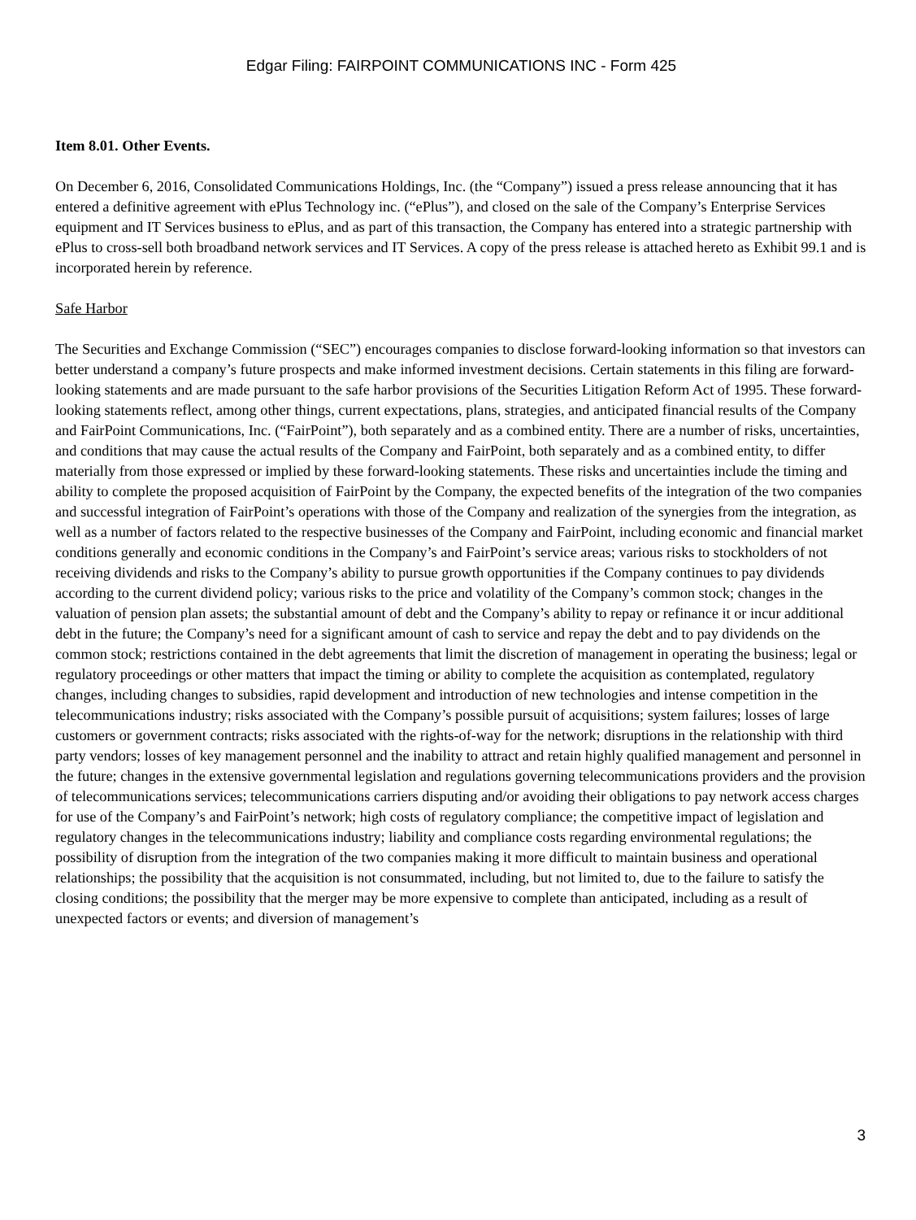Edgar Filing: FAIRPOINT COMMUNICATIONS INC - Form 425
Item 8.01. Other Events.
On December 6, 2016, Consolidated Communications Holdings, Inc. (the “Company”) issued a press release announcing that it has entered a definitive agreement with ePlus Technology inc. (“ePlus”), and closed on the sale of the Company’s Enterprise Services equipment and IT Services business to ePlus, and as part of this transaction, the Company has entered into a strategic partnership with ePlus to cross-sell both broadband network services and IT Services. A copy of the press release is attached hereto as Exhibit 99.1 and is incorporated herein by reference.
Safe Harbor
The Securities and Exchange Commission (“SEC”) encourages companies to disclose forward-looking information so that investors can better understand a company’s future prospects and make informed investment decisions. Certain statements in this filing are forward-looking statements and are made pursuant to the safe harbor provisions of the Securities Litigation Reform Act of 1995. These forward-looking statements reflect, among other things, current expectations, plans, strategies, and anticipated financial results of the Company and FairPoint Communications, Inc. (“FairPoint”), both separately and as a combined entity. There are a number of risks, uncertainties, and conditions that may cause the actual results of the Company and FairPoint, both separately and as a combined entity, to differ materially from those expressed or implied by these forward-looking statements. These risks and uncertainties include the timing and ability to complete the proposed acquisition of FairPoint by the Company, the expected benefits of the integration of the two companies and successful integration of FairPoint’s operations with those of the Company and realization of the synergies from the integration, as well as a number of factors related to the respective businesses of the Company and FairPoint, including economic and financial market conditions generally and economic conditions in the Company’s and FairPoint’s service areas; various risks to stockholders of not receiving dividends and risks to the Company’s ability to pursue growth opportunities if the Company continues to pay dividends according to the current dividend policy; various risks to the price and volatility of the Company’s common stock; changes in the valuation of pension plan assets; the substantial amount of debt and the Company’s ability to repay or refinance it or incur additional debt in the future; the Company’s need for a significant amount of cash to service and repay the debt and to pay dividends on the common stock; restrictions contained in the debt agreements that limit the discretion of management in operating the business; legal or regulatory proceedings or other matters that impact the timing or ability to complete the acquisition as contemplated, regulatory changes, including changes to subsidies, rapid development and introduction of new technologies and intense competition in the telecommunications industry; risks associated with the Company’s possible pursuit of acquisitions; system failures; losses of large customers or government contracts; risks associated with the rights-of-way for the network; disruptions in the relationship with third party vendors; losses of key management personnel and the inability to attract and retain highly qualified management and personnel in the future; changes in the extensive governmental legislation and regulations governing telecommunications providers and the provision of telecommunications services; telecommunications carriers disputing and/or avoiding their obligations to pay network access charges for use of the Company’s and FairPoint’s network; high costs of regulatory compliance; the competitive impact of legislation and regulatory changes in the telecommunications industry; liability and compliance costs regarding environmental regulations; the possibility of disruption from the integration of the two companies making it more difficult to maintain business and operational relationships; the possibility that the acquisition is not consummated, including, but not limited to, due to the failure to satisfy the closing conditions; the possibility that the merger may be more expensive to complete than anticipated, including as a result of unexpected factors or events; and diversion of management’s
3